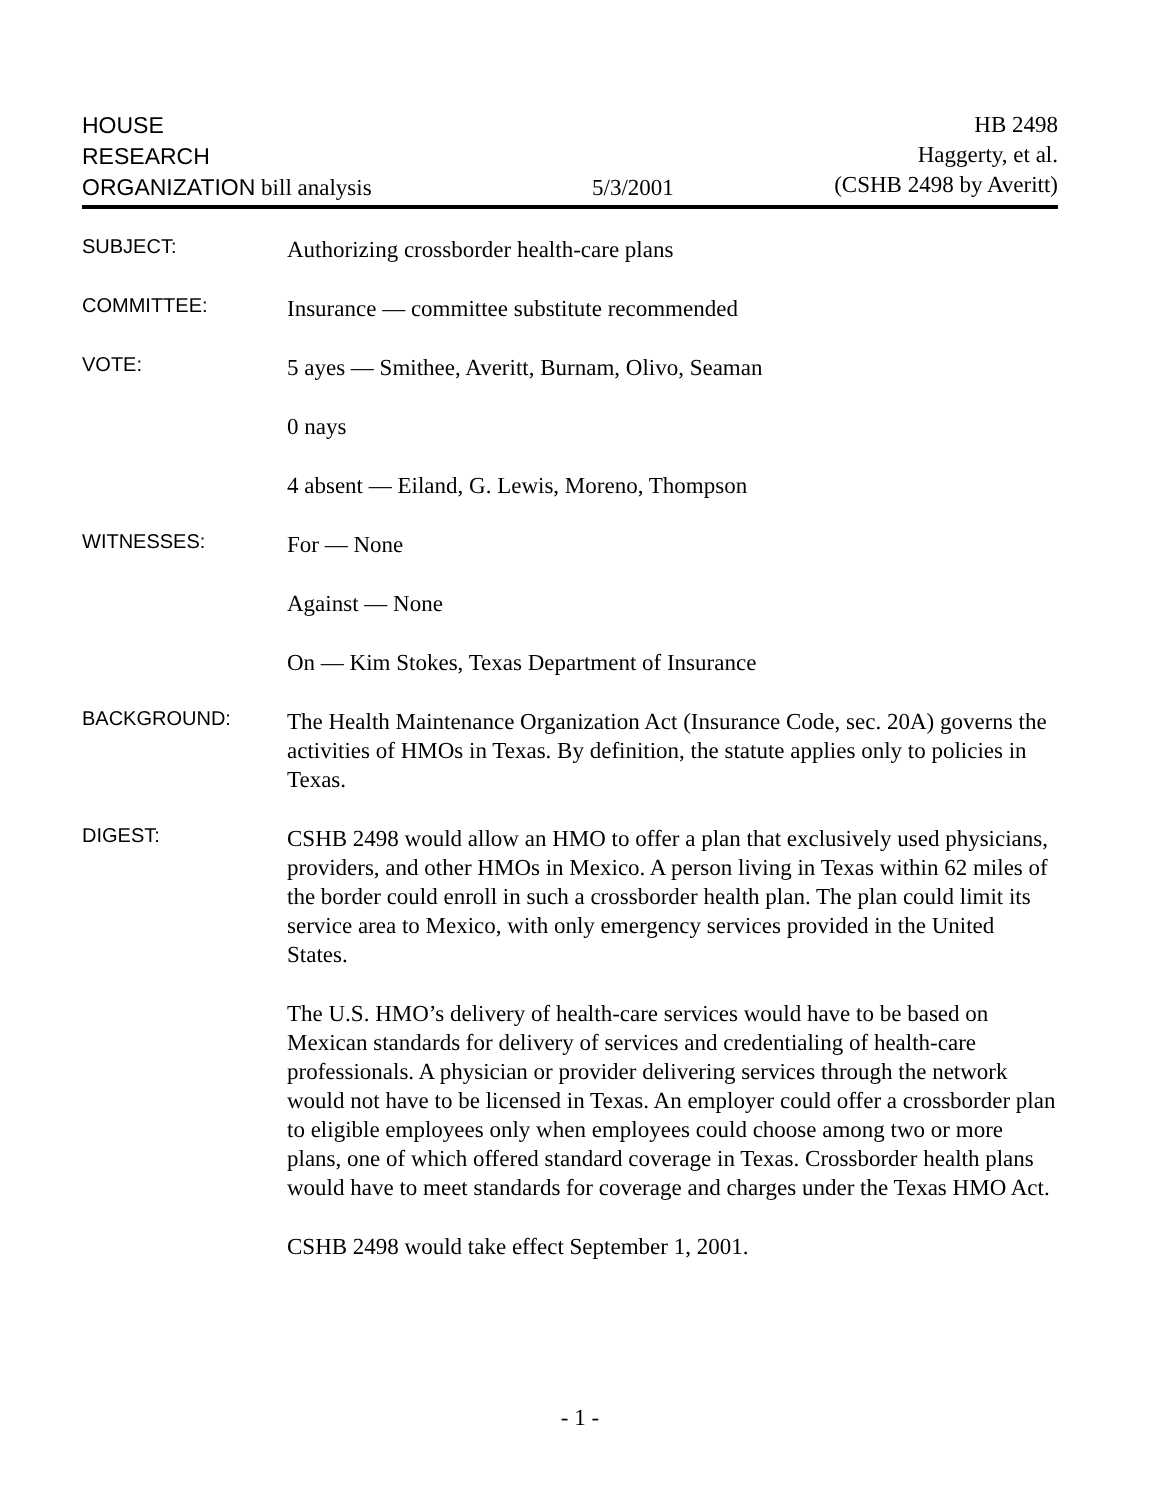HOUSE
RESEARCH
ORGANIZATION bill analysis
5/3/2001 HB 2498
Haggerty, et al.
(CSHB 2498 by Averitt)
SUBJECT:
Authorizing crossborder health-care plans
COMMITTEE:
Insurance — committee substitute recommended
VOTE:
5 ayes — Smithee, Averitt, Burnam, Olivo, Seaman
0 nays
4 absent — Eiland, G. Lewis, Moreno, Thompson
WITNESSES:
For — None
Against — None
On — Kim Stokes, Texas Department of Insurance
BACKGROUND:
The Health Maintenance Organization Act (Insurance Code, sec. 20A) governs the activities of HMOs in Texas. By definition, the statute applies only to policies in Texas.
DIGEST:
CSHB 2498 would allow an HMO to offer a plan that exclusively used physicians, providers, and other HMOs in Mexico. A person living in Texas within 62 miles of the border could enroll in such a crossborder health plan. The plan could limit its service area to Mexico, with only emergency services provided in the United States.
The U.S. HMO’s delivery of health-care services would have to be based on Mexican standards for delivery of services and credentialing of health-care professionals. A physician or provider delivering services through the network would not have to be licensed in Texas. An employer could offer a crossborder plan to eligible employees only when employees could choose among two or more plans, one of which offered standard coverage in Texas. Crossborder health plans would have to meet standards for coverage and charges under the Texas HMO Act.
CSHB 2498 would take effect September 1, 2001.
- 1 -